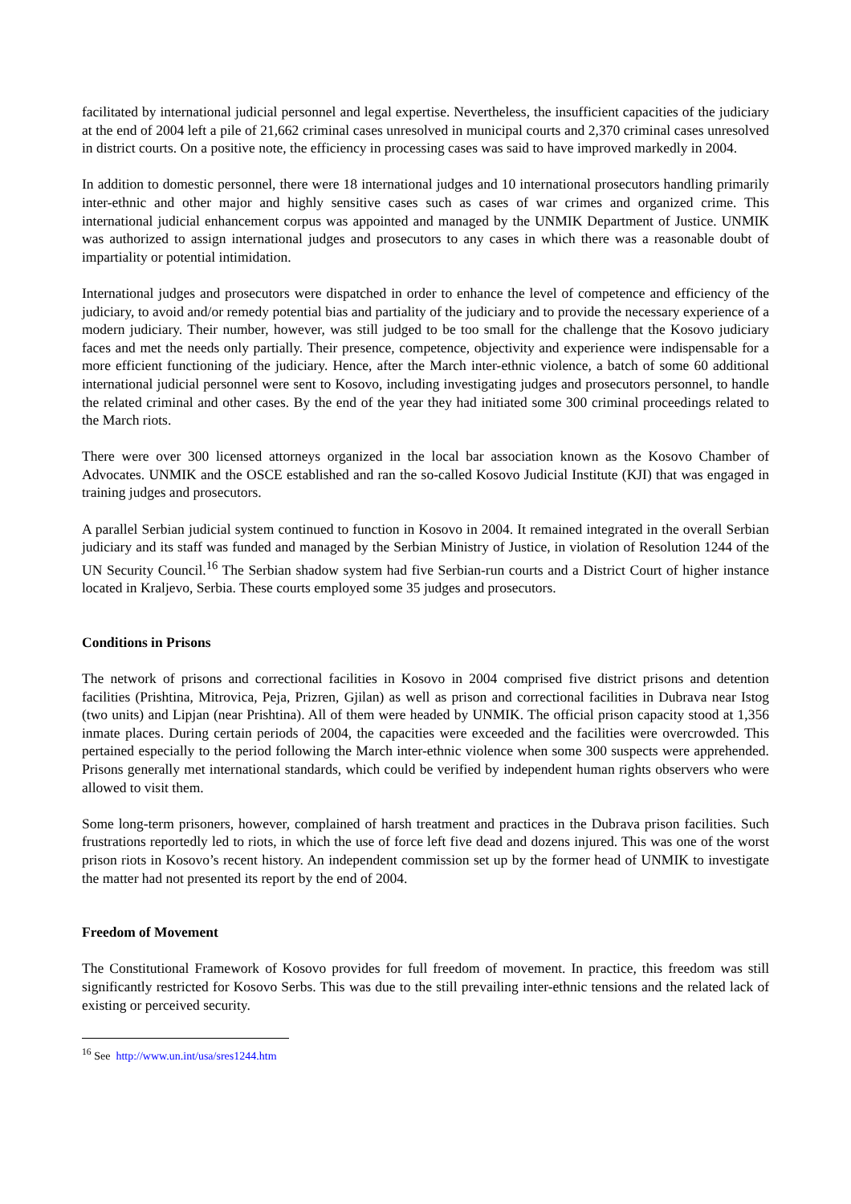facilitated by international judicial personnel and legal expertise. Nevertheless, the insufficient capacities of the judiciary at the end of 2004 left a pile of 21,662 criminal cases unresolved in municipal courts and 2,370 criminal cases unresolved in district courts. On a positive note, the efficiency in processing cases was said to have improved markedly in 2004.
In addition to domestic personnel, there were 18 international judges and 10 international prosecutors handling primarily inter-ethnic and other major and highly sensitive cases such as cases of war crimes and organized crime. This international judicial enhancement corpus was appointed and managed by the UNMIK Department of Justice. UNMIK was authorized to assign international judges and prosecutors to any cases in which there was a reasonable doubt of impartiality or potential intimidation.
International judges and prosecutors were dispatched in order to enhance the level of competence and efficiency of the judiciary, to avoid and/or remedy potential bias and partiality of the judiciary and to provide the necessary experience of a modern judiciary. Their number, however, was still judged to be too small for the challenge that the Kosovo judiciary faces and met the needs only partially. Their presence, competence, objectivity and experience were indispensable for a more efficient functioning of the judiciary. Hence, after the March inter-ethnic violence, a batch of some 60 additional international judicial personnel were sent to Kosovo, including investigating judges and prosecutors personnel, to handle the related criminal and other cases. By the end of the year they had initiated some 300 criminal proceedings related to the March riots.
There were over 300 licensed attorneys organized in the local bar association known as the Kosovo Chamber of Advocates. UNMIK and the OSCE established and ran the so-called Kosovo Judicial Institute (KJI) that was engaged in training judges and prosecutors.
A parallel Serbian judicial system continued to function in Kosovo in 2004. It remained integrated in the overall Serbian judiciary and its staff was funded and managed by the Serbian Ministry of Justice, in violation of Resolution 1244 of the UN Security Council.<sup>16</sup> The Serbian shadow system had five Serbian-run courts and a District Court of higher instance located in Kraljevo, Serbia. These courts employed some 35 judges and prosecutors.
Conditions in Prisons
The network of prisons and correctional facilities in Kosovo in 2004 comprised five district prisons and detention facilities (Prishtina, Mitrovica, Peja, Prizren, Gjilan) as well as prison and correctional facilities in Dubrava near Istog (two units) and Lipjan (near Prishtina). All of them were headed by UNMIK. The official prison capacity stood at 1,356 inmate places. During certain periods of 2004, the capacities were exceeded and the facilities were overcrowded. This pertained especially to the period following the March inter-ethnic violence when some 300 suspects were apprehended. Prisons generally met international standards, which could be verified by independent human rights observers who were allowed to visit them.
Some long-term prisoners, however, complained of harsh treatment and practices in the Dubrava prison facilities. Such frustrations reportedly led to riots, in which the use of force left five dead and dozens injured. This was one of the worst prison riots in Kosovo’s recent history. An independent commission set up by the former head of UNMIK to investigate the matter had not presented its report by the end of 2004.
Freedom of Movement
The Constitutional Framework of Kosovo provides for full freedom of movement. In practice, this freedom was still significantly restricted for Kosovo Serbs. This was due to the still prevailing inter-ethnic tensions and the related lack of existing or perceived security.
<sup>16</sup> See http://www.un.int/usa/sres1244.htm